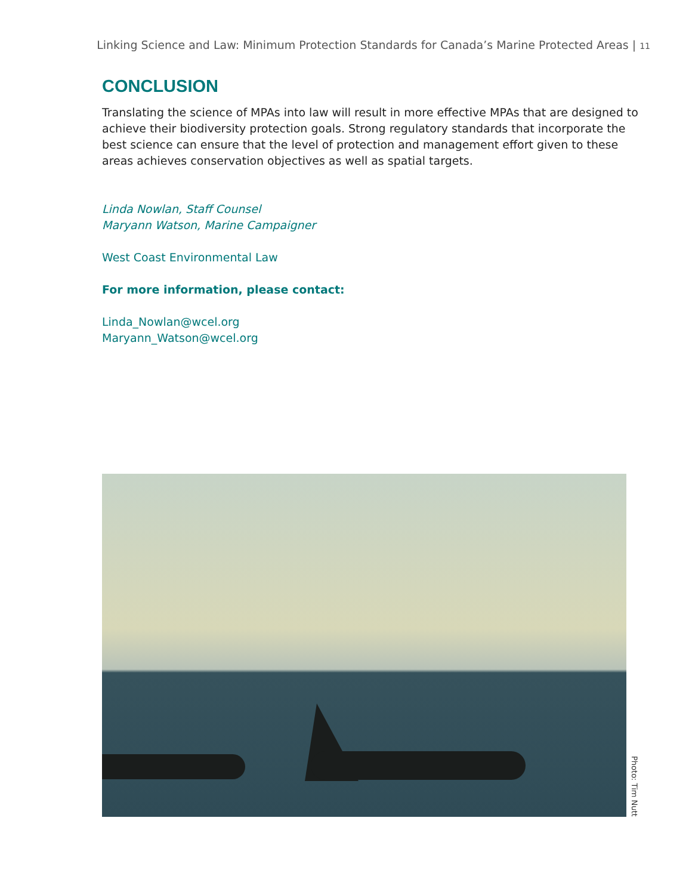Linking Science and Law: Minimum Protection Standards for Canada’s Marine Protected Areas | 11
CONCLUSION
Translating the science of MPAs into law will result in more effective MPAs that are designed to achieve their biodiversity protection goals. Strong regulatory standards that incorporate the best science can ensure that the level of protection and management effort given to these areas achieves conservation objectives as well as spatial targets.
Linda Nowlan, Staff Counsel
Maryann Watson, Marine Campaigner
West Coast Environmental Law
For more information, please contact:
Linda_Nowlan@wcel.org
Maryann_Watson@wcel.org
Photo: Tim Nutt